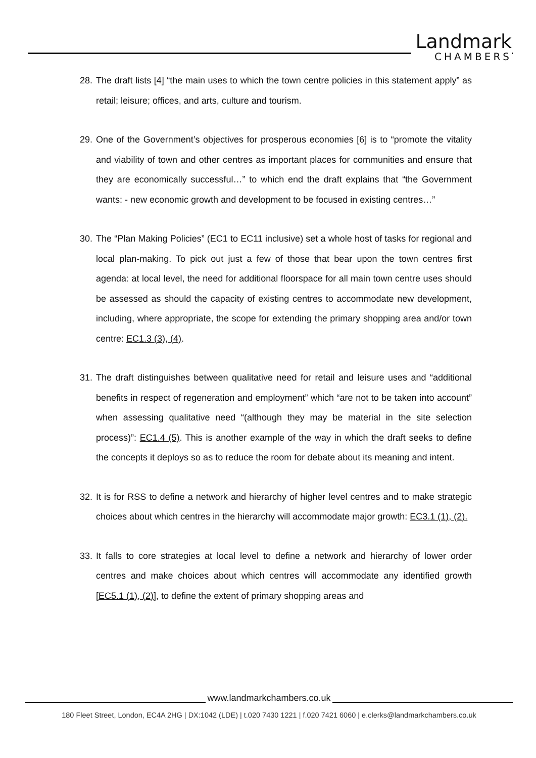Landmark
CHAMBERS
28. The draft lists [4] “the main uses to which the town centre policies in this statement apply” as retail; leisure; offices, and arts, culture and tourism.
29. One of the Government’s objectives for prosperous economies [6] is to “promote the vitality and viability of town and other centres as important places for communities and ensure that they are economically successful…” to which end the draft explains that “the Government wants: - new economic growth and development to be focused in existing centres…”
30. The “Plan Making Policies” (EC1 to EC11 inclusive) set a whole host of tasks for regional and local plan-making. To pick out just a few of those that bear upon the town centres first agenda: at local level, the need for additional floorspace for all main town centre uses should be assessed as should the capacity of existing centres to accommodate new development, including, where appropriate, the scope for extending the primary shopping area and/or town centre: EC1.3 (3), (4).
31. The draft distinguishes between qualitative need for retail and leisure uses and “additional benefits in respect of regeneration and employment” which “are not to be taken into account” when assessing qualitative need “(although they may be material in the site selection process)”: EC1.4 (5). This is another example of the way in which the draft seeks to define the concepts it deploys so as to reduce the room for debate about its meaning and intent.
32. It is for RSS to define a network and hierarchy of higher level centres and to make strategic choices about which centres in the hierarchy will accommodate major growth: EC3.1 (1), (2).
33. It falls to core strategies at local level to define a network and hierarchy of lower order centres and make choices about which centres will accommodate any identified growth [EC5.1 (1), (2)], to define the extent of primary shopping areas and
www.landmarkchambers.co.uk
180 Fleet Street, London, EC4A 2HG | DX:1042 (LDE) | t.020 7430 1221 | f.020 7421 6060 | e.clerks@landmarkchambers.co.uk